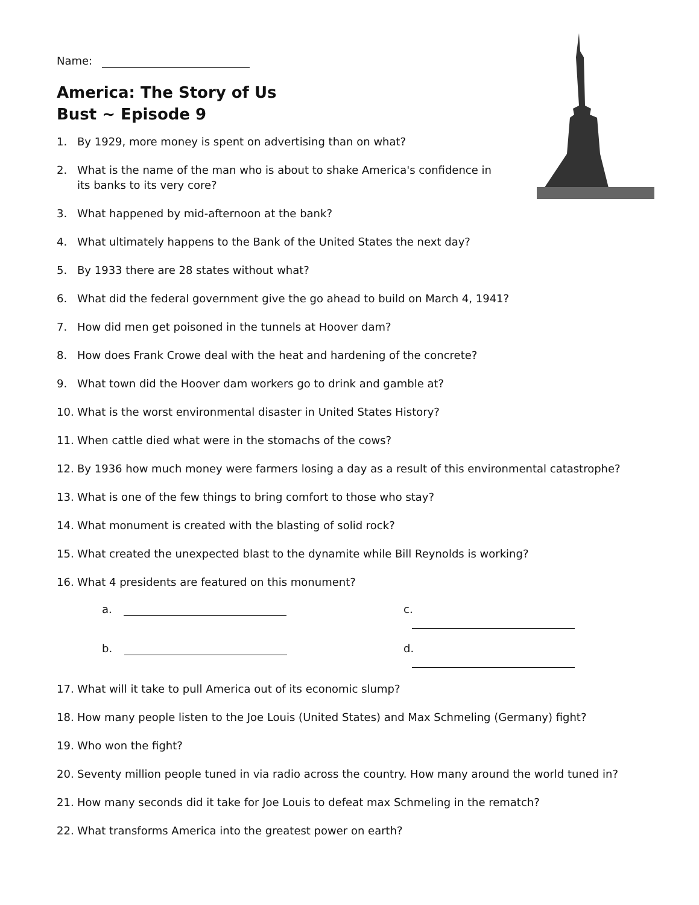Name:
America: The Story of Us
Bust ~ Episode 9
1. By 1929, more money is spent on advertising than on what?
2. What is the name of the man who is about to shake America's confidence in
its banks to its very core?
3. What happened by mid-afternoon at the bank?
4. What ultimately happens to the Bank of the United States the next day?
5. By 1933 there are 28 states without what?
6. What did the federal government give the go ahead to build on March 4, 1941?
7. How did men get poisoned in the tunnels at Hoover dam?
8. How does Frank Crowe deal with the heat and hardening of the concrete?
9. What town did the Hoover dam workers go to drink and gamble at?
10. What is the worst environmental disaster in United States History?
11. When cattle died what were in the stomachs of the cows?
12. By 1936 how much money were farmers losing a day as a result of this environmental catastrophe?
13. What is one of the few things to bring comfort to those who stay?
14. What monument is created with the blasting of solid rock?
15. What created the unexpected blast to the dynamite while Bill Reynolds is working?
16. What 4 presidents are featured on this monument?
a.
c.
b.
d.
17. What will it take to pull America out of its economic slump?
18. How many people listen to the Joe Louis (United States) and Max Schmeling (Germany) fight?
19. Who won the fight?
20. Seventy million people tuned in via radio across the country. How many around the world tuned in?
21. How many seconds did it take for Joe Louis to defeat max Schmeling in the rematch?
22. What transforms America into the greatest power on earth?